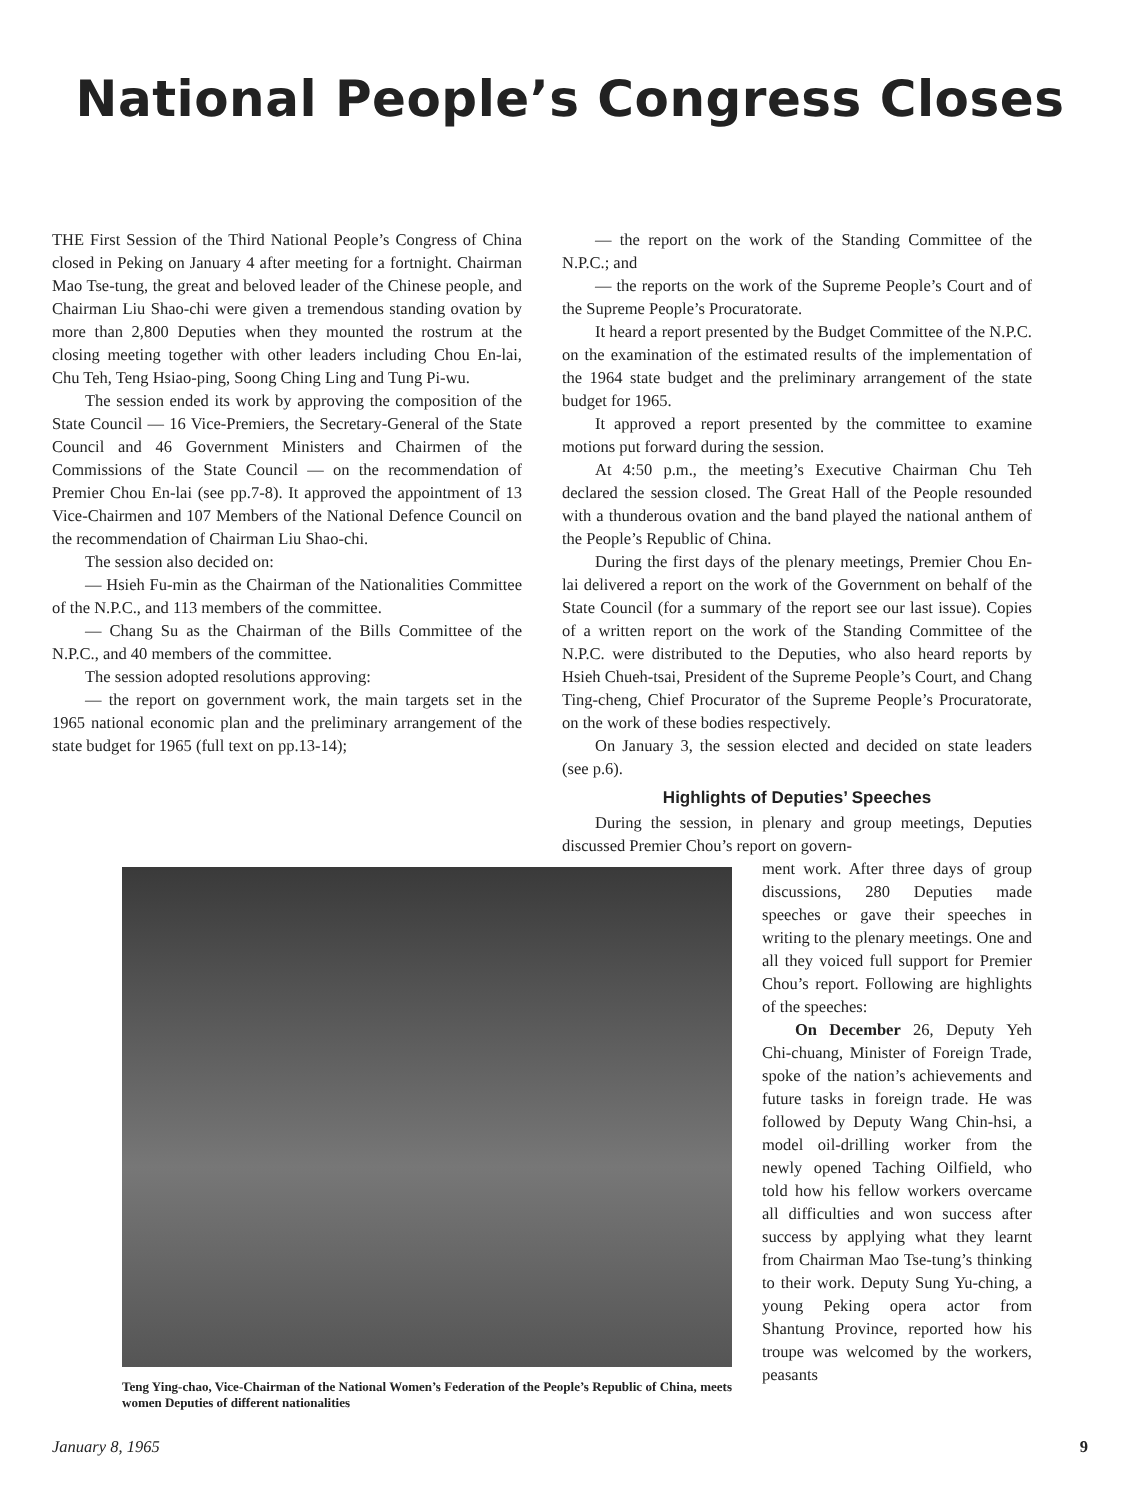National People’s Congress Closes
THE First Session of the Third National People’s Congress of China closed in Peking on January 4 after meeting for a fortnight. Chairman Mao Tse-tung, the great and beloved leader of the Chinese people, and Chairman Liu Shao-chi were given a tremendous standing ovation by more than 2,800 Deputies when they mounted the rostrum at the closing meeting together with other leaders including Chou En-lai, Chu Teh, Teng Hsiao-ping, Soong Ching Ling and Tung Pi-wu.
The session ended its work by approving the composition of the State Council — 16 Vice-Premiers, the Secretary-General of the State Council and 46 Government Ministers and Chairmen of the Commissions of the State Council — on the recommendation of Premier Chou En-lai (see pp.7-8). It approved the appointment of 13 Vice-Chairmen and 107 Members of the National Defence Council on the recommendation of Chairman Liu Shao-chi.
The session also decided on:
— Hsieh Fu-min as the Chairman of the Nationalities Committee of the N.P.C., and 113 members of the committee.
— Chang Su as the Chairman of the Bills Committee of the N.P.C., and 40 members of the committee.
The session adopted resolutions approving:
— the report on government work, the main targets set in the 1965 national economic plan and the preliminary arrangement of the state budget for 1965 (full text on pp.13-14);
— the report on the work of the Standing Committee of the N.P.C.; and
— the reports on the work of the Supreme People’s Court and of the Supreme People’s Procuratorate.
It heard a report presented by the Budget Committee of the N.P.C. on the examination of the estimated results of the implementation of the 1964 state budget and the preliminary arrangement of the state budget for 1965.
It approved a report presented by the committee to examine motions put forward during the session.
At 4:50 p.m., the meeting’s Executive Chairman Chu Teh declared the session closed. The Great Hall of the People resounded with a thunderous ovation and the band played the national anthem of the People’s Republic of China.
During the first days of the plenary meetings, Premier Chou En-lai delivered a report on the work of the Government on behalf of the State Council (for a summary of the report see our last issue). Copies of a written report on the work of the Standing Committee of the N.P.C. were distributed to the Deputies, who also heard reports by Hsieh Chueh-tsai, President of the Supreme People’s Court, and Chang Ting-cheng, Chief Procurator of the Supreme People’s Procuratorate, on the work of these bodies respectively.
On January 3, the session elected and decided on state leaders (see p.6).
Highlights of Deputies’ Speeches
During the session, in plenary and group meetings, Deputies discussed Premier Chou’s report on govern-
Teng Ying-chao, Vice-Chairman of the National Women’s Federation of the People’s Republic of China, meets women Deputies of different nationalities
ment work. After three days of group discussions, 280 Deputies made speeches or gave their speeches in writing to the plenary meetings. One and all they voiced full support for Premier Chou’s report. Following are highlights of the speeches:
On December 26, Deputy Yeh Chi-chuang, Minister of Foreign Trade, spoke of the nation’s achievements and future tasks in foreign trade. He was followed by Deputy Wang Chin-hsi, a model oil-drilling worker from the newly opened Taching Oilfield, who told how his fellow workers overcame all difficulties and won success after success by applying what they learnt from Chairman Mao Tse-tung’s thinking to their work. Deputy Sung Yu-ching, a young Peking opera actor from Shantung Province, reported how his troupe was welcomed by the workers, peasants
January 8, 1965 9